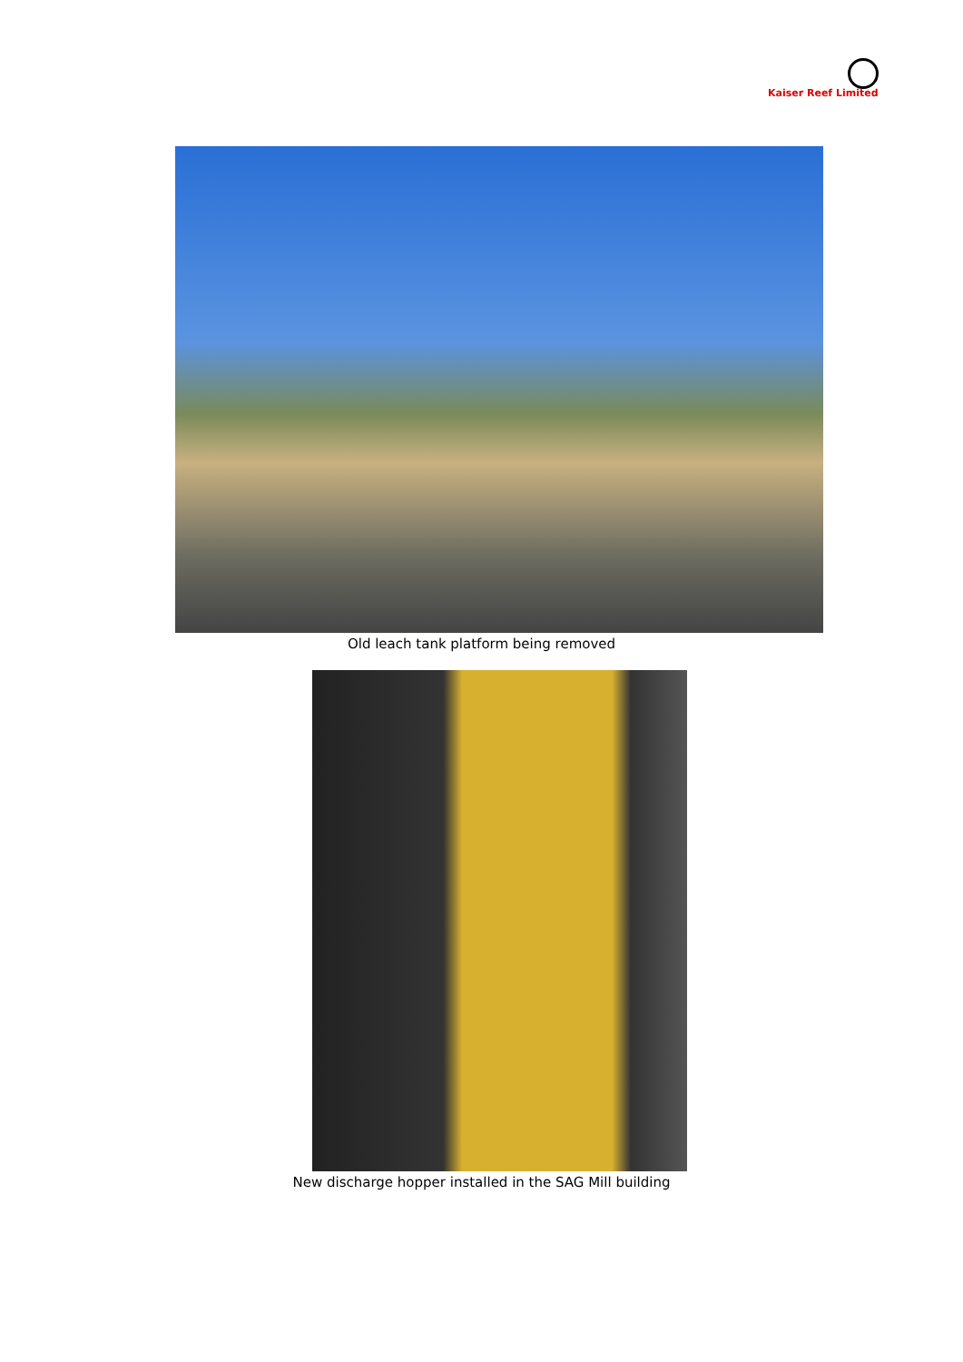Kaiser Reef Limited
Old leach tank platform being removed
New discharge hopper installed in the SAG Mill building